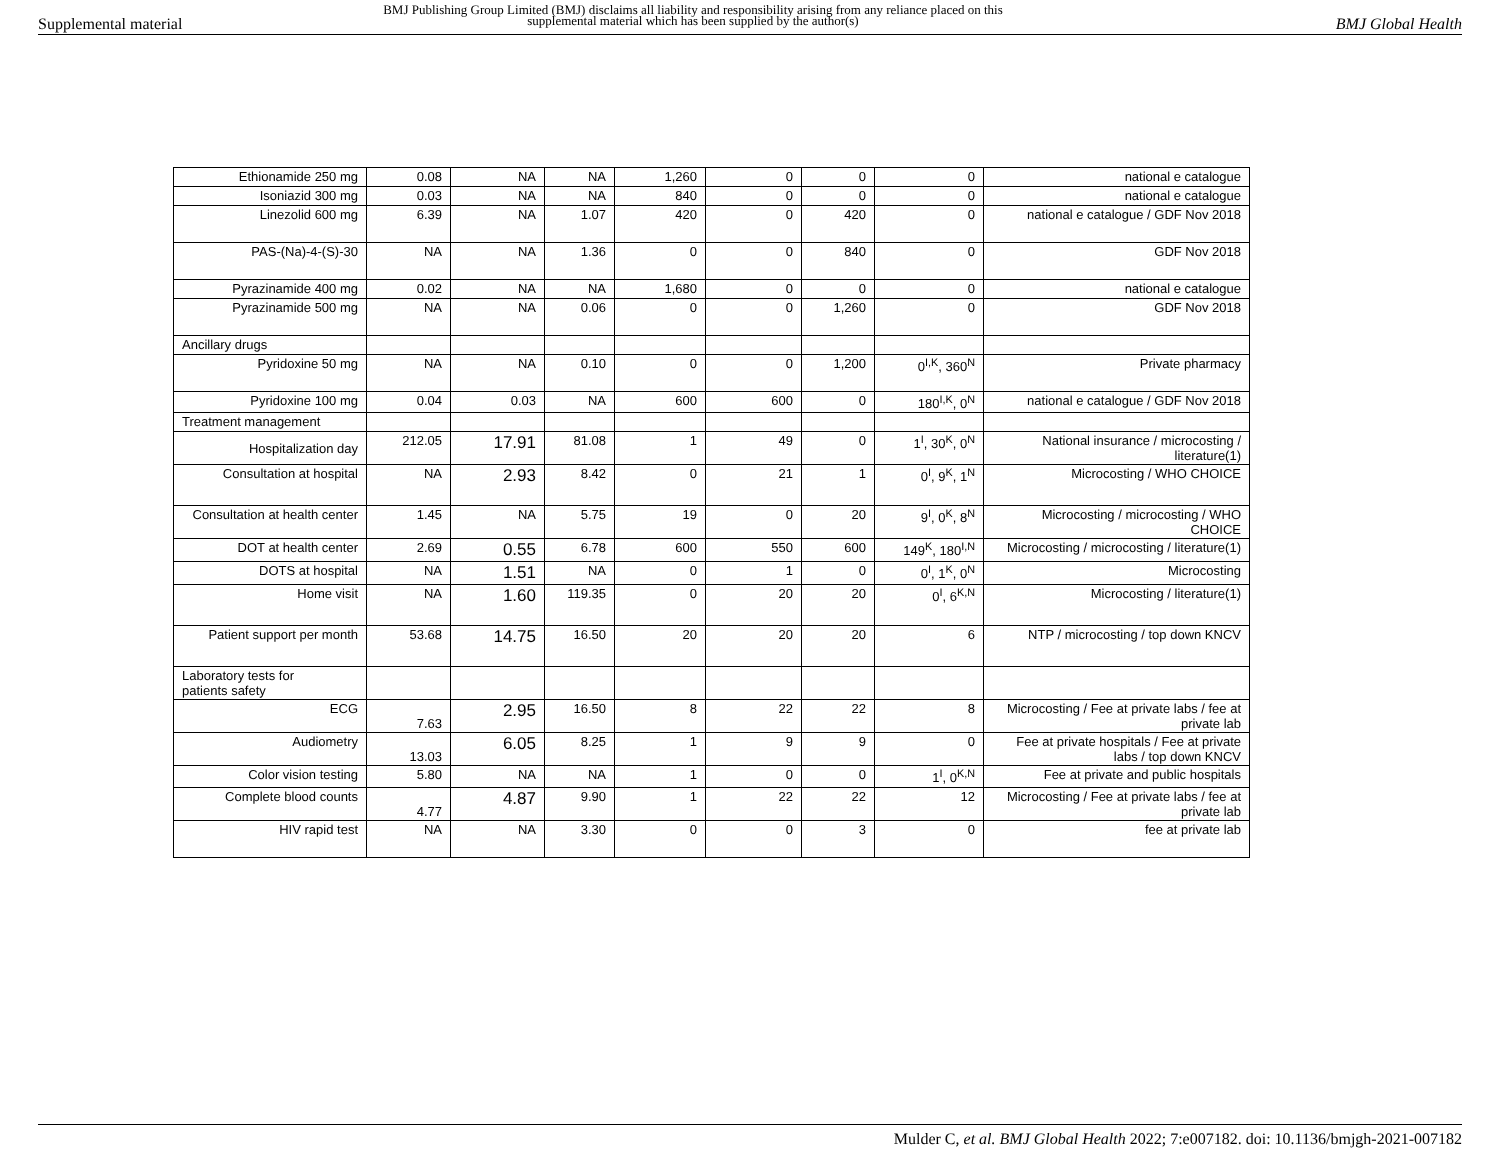Supplemental material
BMJ Publishing Group Limited (BMJ) disclaims all liability and responsibility arising from any reliance placed on this supplemental material which has been supplied by the author(s)
BMJ Global Health
| Ethionamide 250 mg | 0.08 | NA | NA | 1,260 | 0 | 0 | 0 | national e catalogue |
| Isoniazid 300 mg | 0.03 | NA | NA | 840 | 0 | 0 | 0 | national e catalogue |
| Linezolid 600 mg | 6.39 | NA | 1.07 | 420 | 0 | 420 | 0 | national e catalogue / GDF Nov 2018 |
| PAS-(Na)-4-(S)-30 | NA | NA | 1.36 | 0 | 0 | 840 | 0 | GDF Nov 2018 |
| Pyrazinamide 400 mg | 0.02 | NA | NA | 1,680 | 0 | 0 | 0 | national e catalogue |
| Pyrazinamide 500 mg | NA | NA | 0.06 | 0 | 0 | 1,260 | 0 | GDF Nov 2018 |
| Ancillary drugs | | | | | | | | |
| Pyridoxine 50 mg | NA | NA | 0.10 | 0 | 0 | 1,200 | 0<sup>I,K</sup>, 360<sup>N</sup> | Private pharmacy |
| Pyridoxine 100 mg | 0.04 | 0.03 | NA | 600 | 600 | 0 | 180<sup>I,K</sup>, 0<sup>N</sup> | national e catalogue / GDF Nov 2018 |
| Treatment management | | | | | | | | |
| Hospitalization day | 212.05 | 17.91 | 81.08 | 1 | 49 | 0 | 1<sup>I</sup>, 30<sup>K</sup>, 0<sup>N</sup> | National insurance / microcosting / literature(1) |
| Consultation at hospital | NA | 2.93 | 8.42 | 0 | 21 | 1 | 0<sup>I</sup>, 9<sup>K</sup>, 1<sup>N</sup> | Microcosting / WHO CHOICE |
| Consultation at health center | 1.45 | NA | 5.75 | 19 | 0 | 20 | 9<sup>I</sup>, 0<sup>K</sup>, 8<sup>N</sup> | Microcosting / microcosting / WHO CHOICE |
| DOT at health center | 2.69 | 0.55 | 6.78 | 600 | 550 | 600 | 149<sup>K</sup>, 180<sup>I,N</sup> | Microcosting / microcosting / literature(1) |
| DOTS at hospital | NA | 1.51 | NA | 0 | 1 | 0 | 0<sup>I</sup>, 1<sup>K</sup>, 0<sup>N</sup> | Microcosting |
| Home visit | NA | 1.60 | 119.35 | 0 | 20 | 20 | 0<sup>I</sup>, 6<sup>K,N</sup> | Microcosting / literature(1) |
| Patient support per month | 53.68 | 14.75 | 16.50 | 20 | 20 | 20 | 6 | NTP / microcosting / top down KNCV |
| Laboratory tests for patients safety | | | | | | | | |
| ECG | 7.63 | 2.95 | 16.50 | 8 | 22 | 22 | 8 | Microcosting / Fee at private labs / fee at private lab |
| Audiometry | 13.03 | 6.05 | 8.25 | 1 | 9 | 9 | 0 | Fee at private hospitals / Fee at private labs / top down KNCV |
| Color vision testing | 5.80 | NA | NA | 1 | 0 | 0 | 1<sup>I</sup>, 0<sup>K,N</sup> | Fee at private and public hospitals |
| Complete blood counts | 4.77 | 4.87 | 9.90 | 1 | 22 | 22 | 12 | Microcosting / Fee at private labs / fee at private lab |
| HIV rapid test | NA | NA | 3.30 | 0 | 0 | 3 | 0 | fee at private lab |
Mulder C, et al. BMJ Global Health 2022; 7:e007182. doi: 10.1136/bmjgh-2021-007182